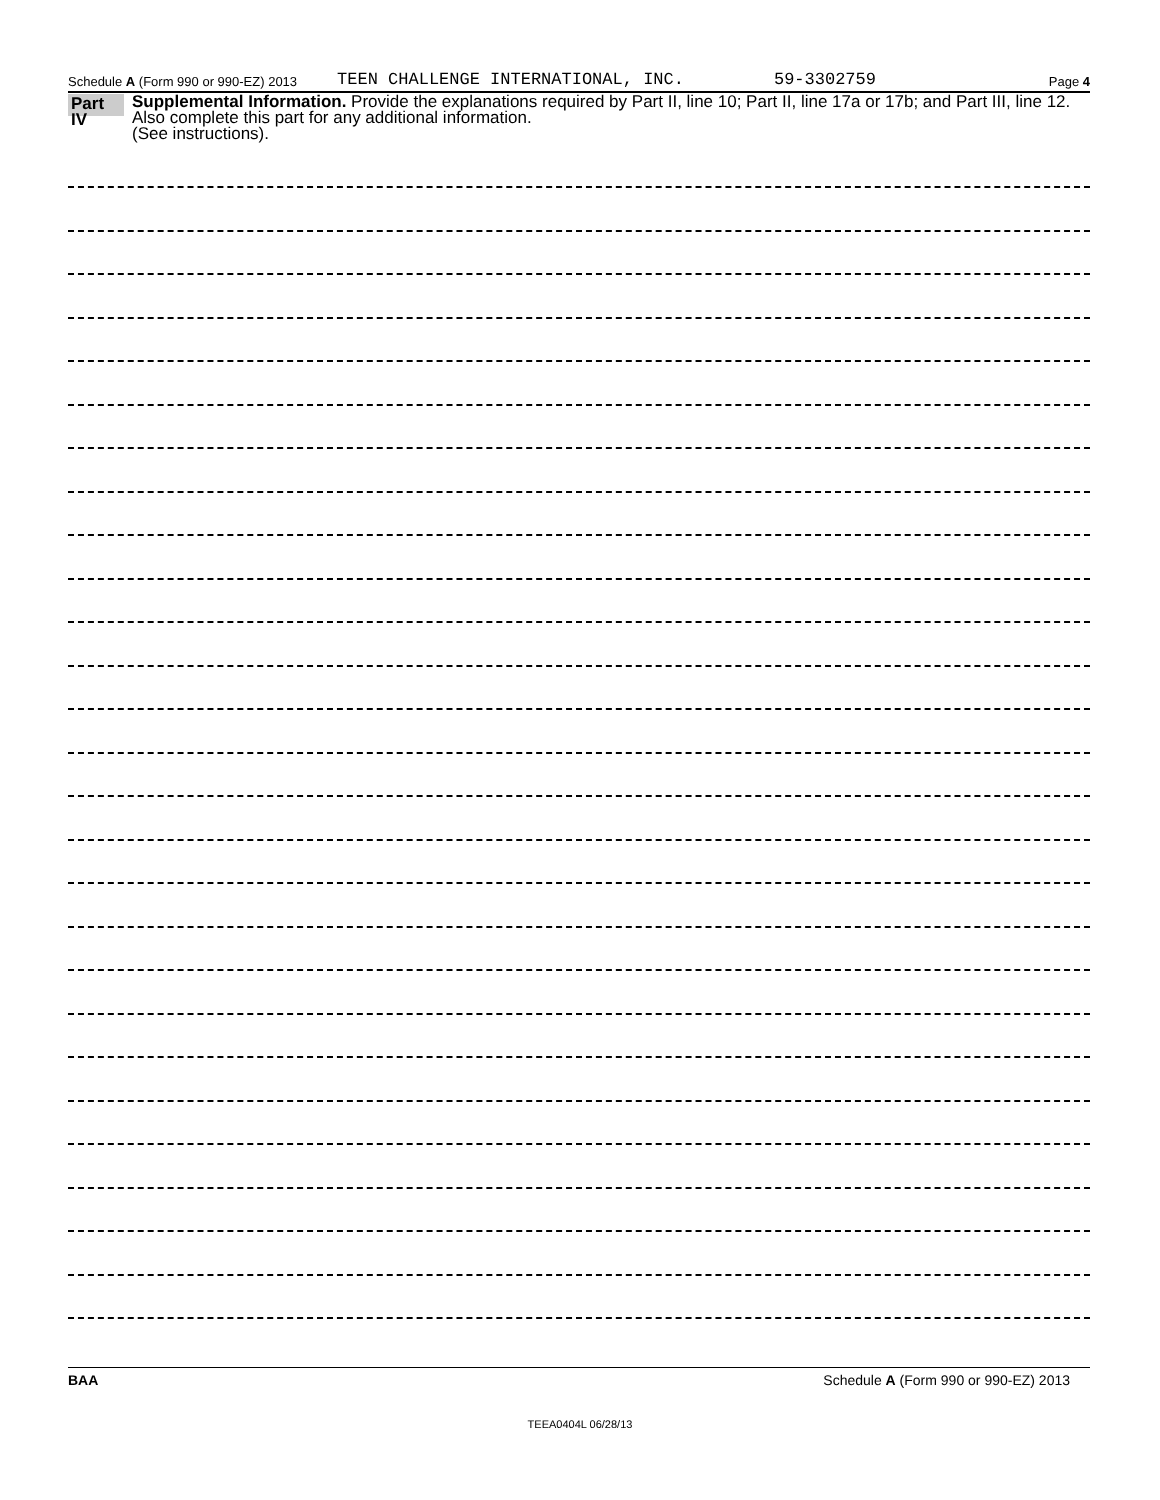Schedule A (Form 990 or 990-EZ) 2013 TEEN CHALLENGE INTERNATIONAL, INC. 59-3302759 Page 4
Part IV
Supplemental Information. Provide the explanations required by Part II, line 10; Part II, line 17a or 17b; and Part III, line 12. Also complete this part for any additional information.
(See instructions).
BAA Schedule A (Form 990 or 990-EZ) 2013
TEEA0404L 06/28/13